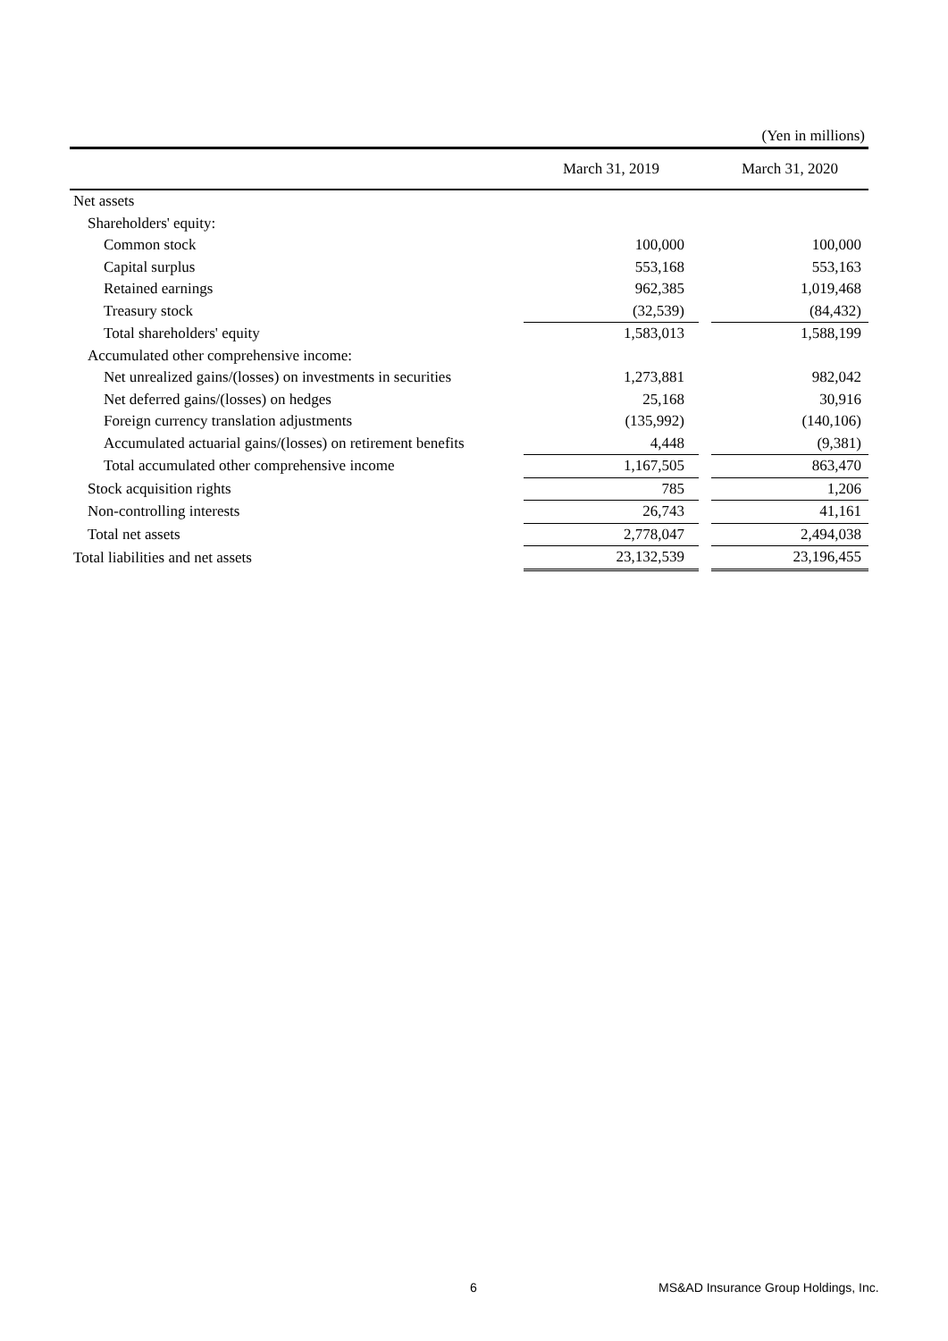(Yen in millions)
| | March 31, 2019 | | March 31, 2020 |
| --- | --- | --- | --- |
| Net assets | | | |
| Shareholders' equity: | | | |
| Common stock | 100,000 | | 100,000 |
| Capital surplus | 553,168 | | 553,163 |
| Retained earnings | 962,385 | | 1,019,468 |
| Treasury stock | (32,539) | | (84,432) |
| Total shareholders' equity | 1,583,013 | | 1,588,199 |
| Accumulated other comprehensive income: | | | |
| Net unrealized gains/(losses) on investments in securities | 1,273,881 | | 982,042 |
| Net deferred gains/(losses) on hedges | 25,168 | | 30,916 |
| Foreign currency translation adjustments | (135,992) | | (140,106) |
| Accumulated actuarial gains/(losses) on retirement benefits | 4,448 | | (9,381) |
| Total accumulated other comprehensive income | 1,167,505 | | 863,470 |
| Stock acquisition rights | 785 | | 1,206 |
| Non-controlling interests | 26,743 | | 41,161 |
| Total net assets | 2,778,047 | | 2,494,038 |
| Total liabilities and net assets | 23,132,539 | | 23,196,455 |
6 MS&AD Insurance Group Holdings, Inc.